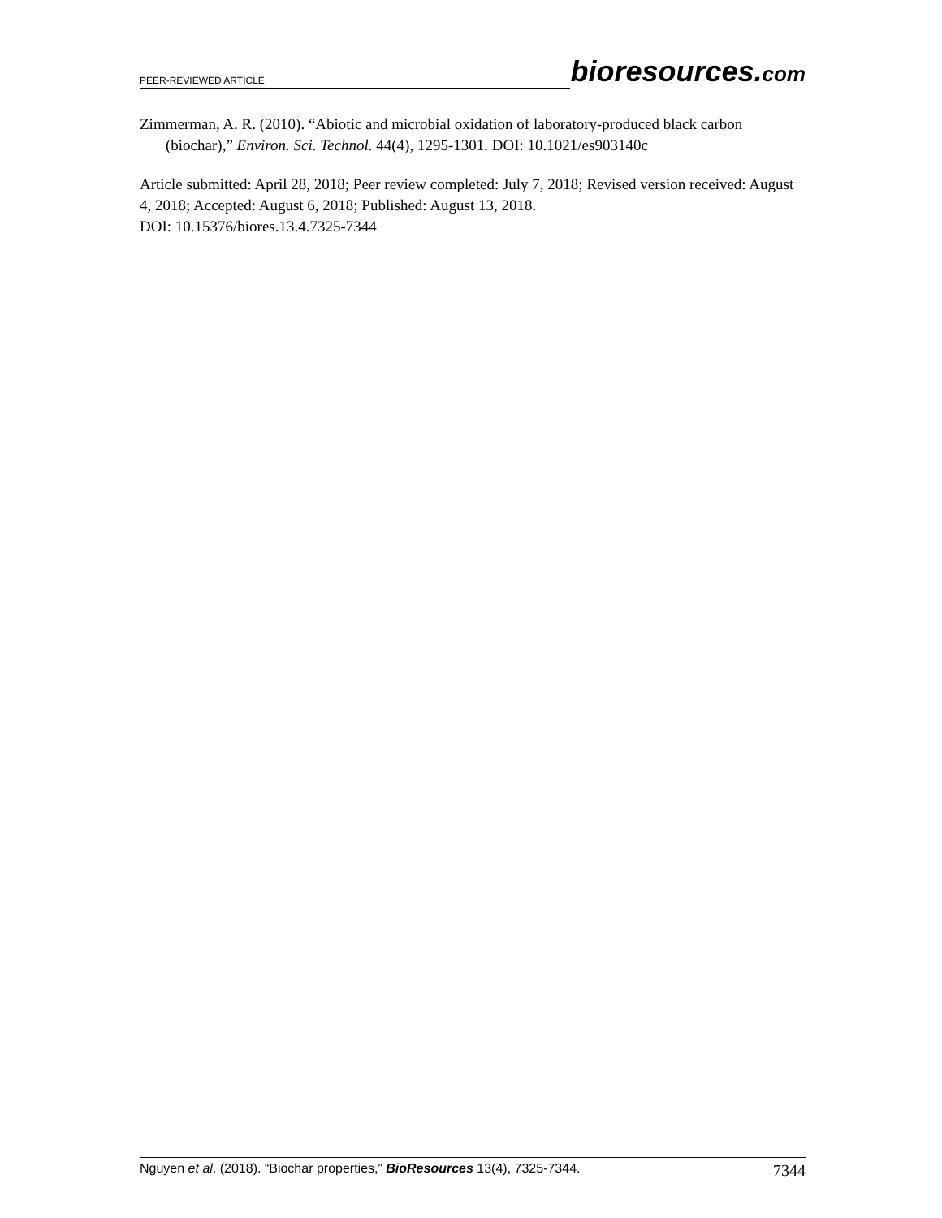PEER-REVIEWED ARTICLE
bioresources.com
Zimmerman, A. R. (2010). “Abiotic and microbial oxidation of laboratory-produced black carbon (biochar),” Environ. Sci. Technol. 44(4), 1295-1301. DOI: 10.1021/es903140c
Article submitted: April 28, 2018; Peer review completed: July 7, 2018; Revised version received: August 4, 2018; Accepted: August 6, 2018; Published: August 13, 2018.
DOI: 10.15376/biores.13.4.7325-7344
Nguyen et al. (2018). “Biochar properties,” BioResources 13(4), 7325-7344.
7344